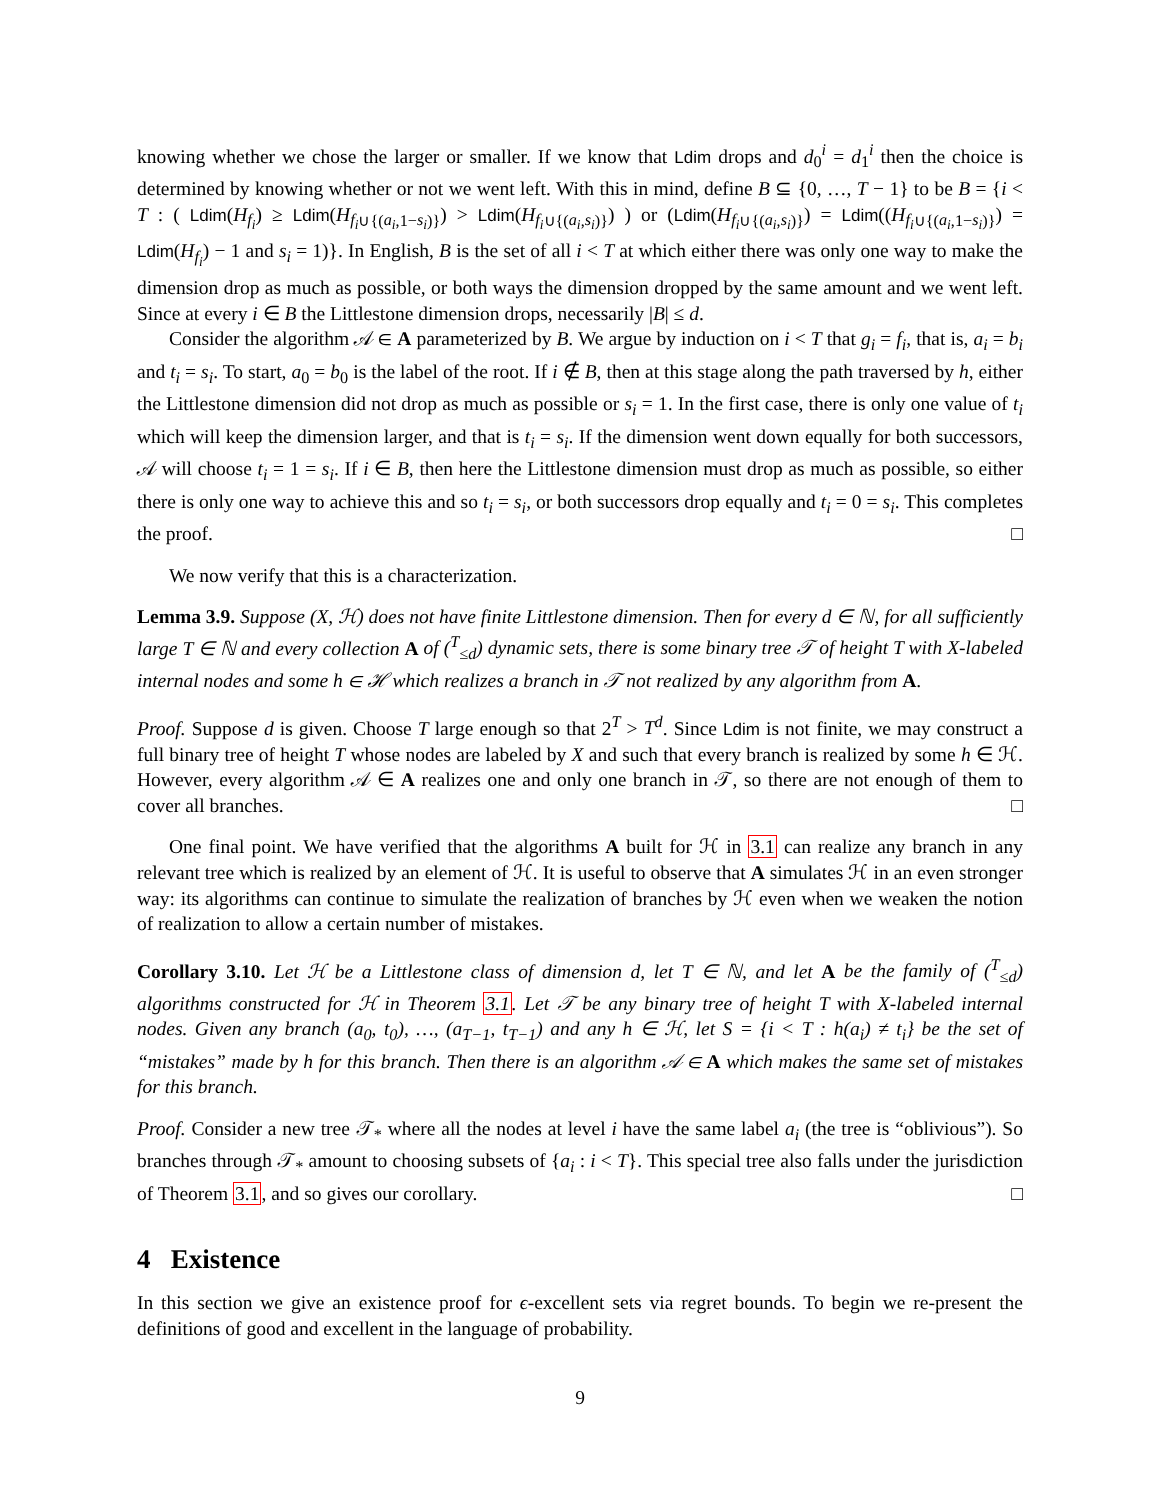knowing whether we chose the larger or smaller. If we know that Ldim drops and d<sub>0</sub><sup>i</sup> = d<sub>1</sub><sup>i</sup> then the choice is determined by knowing whether or not we went left. With this in mind, define B ⊆ {0, …, T − 1} to be B = {i < T : ( Ldim(H<sub>f<sub>i</sub></sub>) ≥ Ldim(H<sub>f<sub>i</sub>∪{(a<sub>i</sub>,1−s<sub>i</sub>)}</sub>) > Ldim(H<sub>f<sub>i</sub>∪{(a<sub>i</sub>,s<sub>i</sub>)}</sub>) ) or (Ldim(H<sub>f<sub>i</sub>∪{(a<sub>i</sub>,s<sub>i</sub>)}</sub>) = Ldim((H<sub>f<sub>i</sub>∪{(a<sub>i</sub>,1−s<sub>i</sub>)}</sub>) = Ldim(H<sub>f<sub>i</sub></sub>) − 1 and s<sub>i</sub> = 1)}. In English, B is the set of all i < T at which either there was only one way to make the dimension drop as much as possible, or both ways the dimension dropped by the same amount and we went left. Since at every i ∈ B the Littlestone dimension drops, necessarily |B| ≤ d.
Consider the algorithm 𝒜 ∈ A parameterized by B. We argue by induction on i < T that g<sub>i</sub> = f<sub>i</sub>, that is, a<sub>i</sub> = b<sub>i</sub> and t<sub>i</sub> = s<sub>i</sub>. To start, a<sub>0</sub> = b<sub>0</sub> is the label of the root. If i ∉ B, then at this stage along the path traversed by h, either the Littlestone dimension did not drop as much as possible or s<sub>i</sub> = 1. In the first case, there is only one value of t<sub>i</sub> which will keep the dimension larger, and that is t<sub>i</sub> = s<sub>i</sub>. If the dimension went down equally for both successors, 𝒜 will choose t<sub>i</sub> = 1 = s<sub>i</sub>. If i ∈ B, then here the Littlestone dimension must drop as much as possible, so either there is only one way to achieve this and so t<sub>i</sub> = s<sub>i</sub>, or both successors drop equally and t<sub>i</sub> = 0 = s<sub>i</sub>. This completes the proof. □
We now verify that this is a characterization.
Lemma 3.9. Suppose (X, ℋ) does not have finite Littlestone dimension. Then for every d ∈ ℕ, for all sufficiently large T ∈ ℕ and every collection A of (<sup>T</sup><sub>≤d</sub>) dynamic sets, there is some binary tree 𝒯 of height T with X-labeled internal nodes and some h ∈ ℋ which realizes a branch in 𝒯 not realized by any algorithm from A.
Proof. Suppose d is given. Choose T large enough so that 2<sup>T</sup> > T<sup>d</sup>. Since Ldim is not finite, we may construct a full binary tree of height T whose nodes are labeled by X and such that every branch is realized by some h ∈ ℋ. However, every algorithm 𝒜 ∈ A realizes one and only one branch in 𝒯, so there are not enough of them to cover all branches. □
One final point. We have verified that the algorithms A built for ℋ in 3.1 can realize any branch in any relevant tree which is realized by an element of ℋ. It is useful to observe that A simulates ℋ in an even stronger way: its algorithms can continue to simulate the realization of branches by ℋ even when we weaken the notion of realization to allow a certain number of mistakes.
Corollary 3.10. Let ℋ be a Littlestone class of dimension d, let T ∈ ℕ, and let A be the family of (<sup>T</sup><sub>≤d</sub>) algorithms constructed for ℋ in Theorem 3.1. Let 𝒯 be any binary tree of height T with X-labeled internal nodes. Given any branch (a<sub>0</sub>, t<sub>0</sub>), …, (a<sub>T−1</sub>, t<sub>T−1</sub>) and any h ∈ ℋ, let S = {i < T : h(a<sub>i</sub>) ≠ t<sub>i</sub>} be the set of “mistakes” made by h for this branch. Then there is an algorithm 𝒜 ∈ A which makes the same set of mistakes for this branch.
Proof. Consider a new tree 𝒯<sub>*</sub> where all the nodes at level i have the same label a<sub>i</sub> (the tree is “oblivious”). So branches through 𝒯<sub>*</sub> amount to choosing subsets of {a<sub>i</sub> : i < T}. This special tree also falls under the jurisdiction of Theorem 3.1, and so gives our corollary. □
4 Existence
In this section we give an existence proof for ϵ-excellent sets via regret bounds. To begin we re-present the definitions of good and excellent in the language of probability.
9